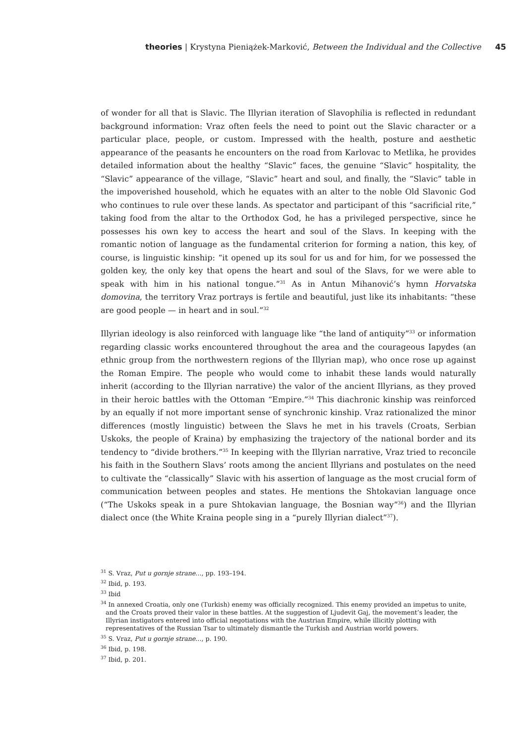theories | Krystyna Pieniążek-Marković, Between the Individual and the Collective
45
of wonder for all that is Slavic. The Illyrian iteration of Slavophilia is reflected in redundant background information: Vraz often feels the need to point out the Slavic character or a particular place, people, or custom. Impressed with the health, posture and aesthetic appearance of the peasants he encounters on the road from Karlovac to Metlika, he provides detailed information about the healthy “Slavic” faces, the genuine “Slavic” hospitality, the “Slavic” appearance of the village, “Slavic” heart and soul, and finally, the “Slavic” table in the impoverished household, which he equates with an alter to the noble Old Slavonic God who continues to rule over these lands. As spectator and participant of this “sacrificial rite,” taking food from the altar to the Orthodox God, he has a privileged perspective, since he possesses his own key to access the heart and soul of the Slavs. In keeping with the romantic notion of language as the fundamental criterion for forming a nation, this key, of course, is linguistic kinship: “it opened up its soul for us and for him, for we possessed the golden key, the only key that opens the heart and soul of the Slavs, for we were able to speak with him in his national tongue.”<sup>31</sup> As in Antun Mihanović’s hymn Horvatska domovina, the territory Vraz portrays is fertile and beautiful, just like its inhabitants: “these are good people — in heart and in soul.”<sup>32</sup>
Illyrian ideology is also reinforced with language like “the land of antiquity”<sup>33</sup> or information regarding classic works encountered throughout the area and the courageous Iapydes (an ethnic group from the northwestern regions of the Illyrian map), who once rose up against the Roman Empire. The people who would come to inhabit these lands would naturally inherit (according to the Illyrian narrative) the valor of the ancient Illyrians, as they proved in their heroic battles with the Ottoman “Empire.”<sup>34</sup> This diachronic kinship was reinforced by an equally if not more important sense of synchronic kinship. Vraz rationalized the minor differences (mostly linguistic) between the Slavs he met in his travels (Croats, Serbian Uskoks, the people of Kraina) by emphasizing the trajectory of the national border and its tendency to “divide brothers.”<sup>35</sup> In keeping with the Illyrian narrative, Vraz tried to reconcile his faith in the Southern Slavs’ roots among the ancient Illyrians and postulates on the need to cultivate the “classically” Slavic with his assertion of language as the most crucial form of communication between peoples and states. He mentions the Shtokavian language once (“The Uskoks speak in a pure Shtokavian language, the Bosnian way”<sup>36</sup>) and the Illyrian dialect once (the White Kraina people sing in a “purely Illyrian dialect”<sup>37</sup>).
<sup>31</sup> S. Vraz, Put u gornje strane…, pp. 193–194.
<sup>32</sup> Ibid, p. 193.
<sup>33</sup> Ibid
<sup>34</sup> In annexed Croatia, only one (Turkish) enemy was officially recognized. This enemy provided an impetus to unite, and the Croats proved their valor in these battles. At the suggestion of Ljudevit Gaj, the movement’s leader, the Illyrian instigators entered into official negotiations with the Austrian Empire, while illicitly plotting with representatives of the Russian Tsar to ultimately dismantle the Turkish and Austrian world powers.
<sup>35</sup> S. Vraz, Put u gornje strane…, p. 190.
<sup>36</sup> Ibid, p. 198.
<sup>37</sup> Ibid, p. 201.